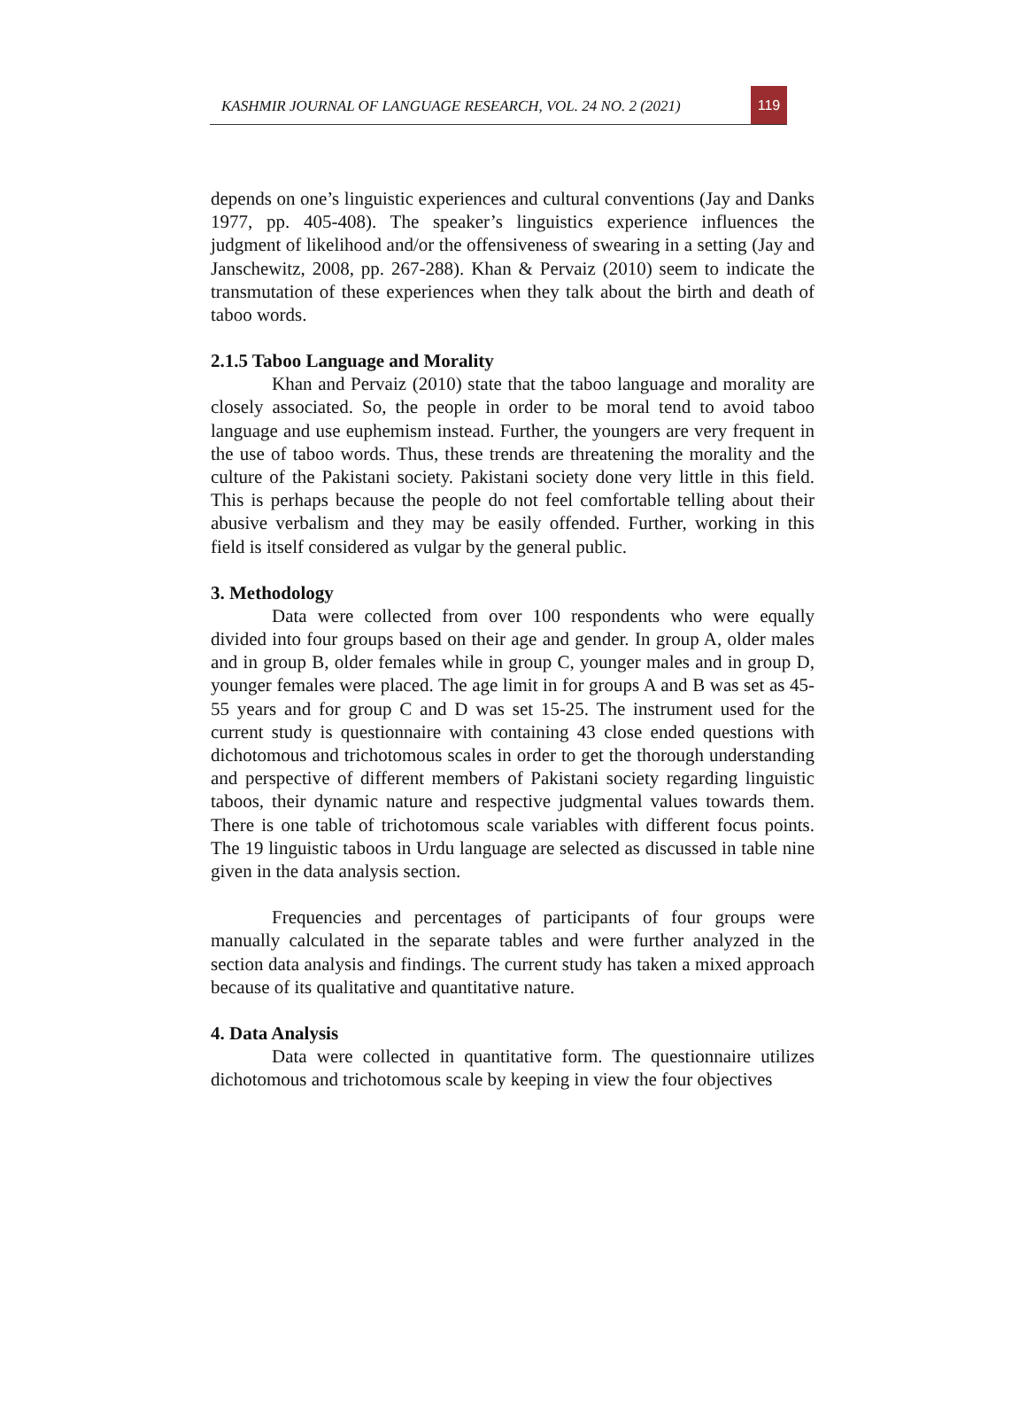KASHMIR JOURNAL OF LANGUAGE RESEARCH, VOL. 24 NO. 2 (2021)
119
depends on one’s linguistic experiences and cultural conventions (Jay and Danks 1977, pp. 405-408). The speaker’s linguistics experience influences the judgment of likelihood and/or the offensiveness of swearing in a setting (Jay and Janschewitz, 2008, pp. 267-288). Khan & Pervaiz (2010) seem to indicate the transmutation of these experiences when they talk about the birth and death of taboo words.
2.1.5 Taboo Language and Morality
Khan and Pervaiz (2010) state that the taboo language and morality are closely associated. So, the people in order to be moral tend to avoid taboo language and use euphemism instead. Further, the youngers are very frequent in the use of taboo words. Thus, these trends are threatening the morality and the culture of the Pakistani society. Pakistani society done very little in this field. This is perhaps because the people do not feel comfortable telling about their abusive verbalism and they may be easily offended. Further, working in this field is itself considered as vulgar by the general public.
3. Methodology
Data were collected from over 100 respondents who were equally divided into four groups based on their age and gender. In group A, older males and in group B, older females while in group C, younger males and in group D, younger females were placed. The age limit in for groups A and B was set as 45-55 years and for group C and D was set 15-25. The instrument used for the current study is questionnaire with containing 43 close ended questions with dichotomous and trichotomous scales in order to get the thorough understanding and perspective of different members of Pakistani society regarding linguistic taboos, their dynamic nature and respective judgmental values towards them. There is one table of trichotomous scale variables with different focus points. The 19 linguistic taboos in Urdu language are selected as discussed in table nine given in the data analysis section.
Frequencies and percentages of participants of four groups were manually calculated in the separate tables and were further analyzed in the section data analysis and findings. The current study has taken a mixed approach because of its qualitative and quantitative nature.
4. Data Analysis
Data were collected in quantitative form. The questionnaire utilizes dichotomous and trichotomous scale by keeping in view the four objectives